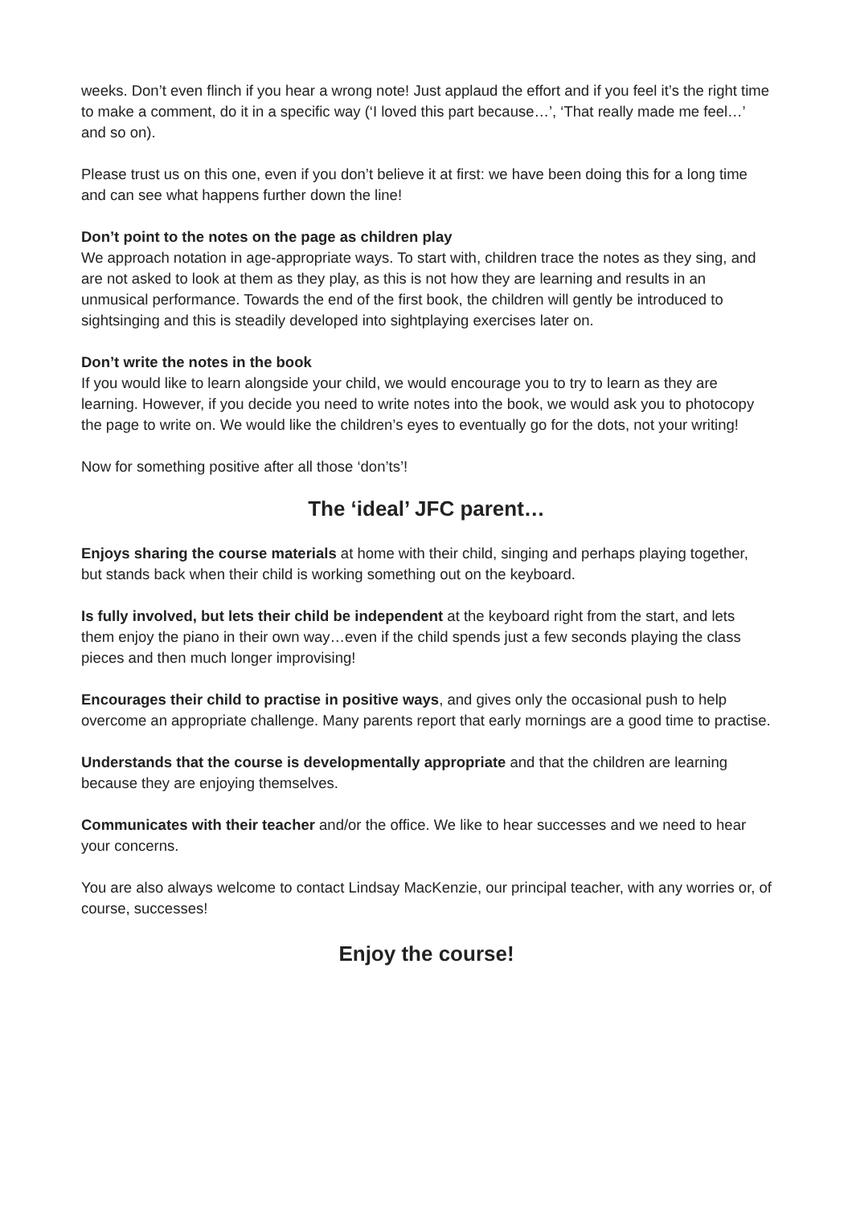weeks. Don’t even flinch if you hear a wrong note! Just applaud the effort and if you feel it’s the right time to make a comment, do it in a specific way (‘I loved this part because…’, ‘That really made me feel…’ and so on).
Please trust us on this one, even if you don’t believe it at first: we have been doing this for a long time and can see what happens further down the line!
Don’t point to the notes on the page as children play
We approach notation in age-appropriate ways. To start with, children trace the notes as they sing, and are not asked to look at them as they play, as this is not how they are learning and results in an unmusical performance. Towards the end of the first book, the children will gently be introduced to sightsinging and this is steadily developed into sightplaying exercises later on.
Don’t write the notes in the book
If you would like to learn alongside your child, we would encourage you to try to learn as they are learning. However, if you decide you need to write notes into the book, we would ask you to photocopy the page to write on. We would like the children’s eyes to eventually go for the dots, not your writing!
Now for something positive after all those ‘don’ts’!
The ‘ideal’ JFC parent…
Enjoys sharing the course materials at home with their child, singing and perhaps playing together, but stands back when their child is working something out on the keyboard.
Is fully involved, but lets their child be independent at the keyboard right from the start, and lets them enjoy the piano in their own way…even if the child spends just a few seconds playing the class pieces and then much longer improvising!
Encourages their child to practise in positive ways, and gives only the occasional push to help overcome an appropriate challenge. Many parents report that early mornings are a good time to practise.
Understands that the course is developmentally appropriate and that the children are learning because they are enjoying themselves.
Communicates with their teacher and/or the office. We like to hear successes and we need to hear your concerns.
You are also always welcome to contact Lindsay MacKenzie, our principal teacher, with any worries or, of course, successes!
Enjoy the course!